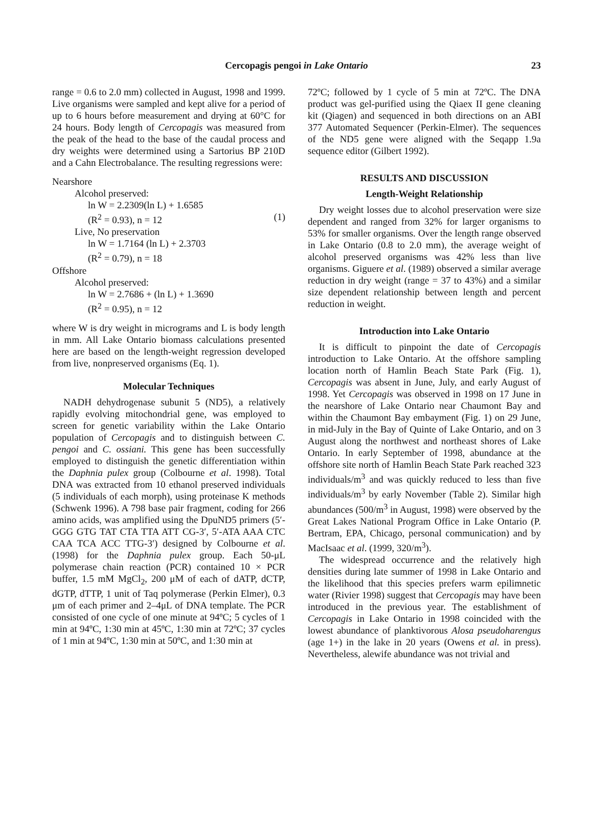Cercopagis pengoi in Lake Ontario 23
range = 0.6 to 2.0 mm) collected in August, 1998 and 1999. Live organisms were sampled and kept alive for a period of up to 6 hours before measurement and drying at 60°C for 24 hours. Body length of Cercopagis was measured from the peak of the head to the base of the caudal process and dry weights were determined using a Sartorius BP 210D and a Cahn Electrobalance. The resulting regressions were:
Nearshore
Alcohol preserved:
ln W = 2.2309(ln L) + 1.6585
(R<sup>2</sup> = 0.93), n = 12 (1)
Live, No preservation
ln W = 1.7164 (ln L) + 2.3703
(R<sup>2</sup> = 0.79), n = 18
Offshore
Alcohol preserved:
ln W = 2.7686 + (ln L) + 1.3690
(R<sup>2</sup> = 0.95), n = 12
where W is dry weight in micrograms and L is body length in mm. All Lake Ontario biomass calculations presented here are based on the length-weight regression developed from live, nonpreserved organisms (Eq. 1).
Molecular Techniques
NADH dehydrogenase subunit 5 (ND5), a relatively rapidly evolving mitochondrial gene, was employed to screen for genetic variability within the Lake Ontario population of Cercopagis and to distinguish between C. pengoi and C. ossiani. This gene has been successfully employed to distinguish the genetic differentiation within the Daphnia pulex group (Colbourne et al. 1998). Total DNA was extracted from 10 ethanol preserved individuals (5 individuals of each morph), using proteinase K methods (Schwenk 1996). A 798 base pair fragment, coding for 266 amino acids, was amplified using the DpuND5 primers (5′-GGG GTG TAT CTA TTA ATT CG-3′, 5′-ATA AAA CTC CAA TCA ACC TTG-3′) designed by Colbourne et al. (1998) for the Daphnia pulex group. Each 50-μL polymerase chain reaction (PCR) contained 10 × PCR buffer, 1.5 mM MgCl<sub>2</sub>, 200 μM of each of dATP, dCTP, dGTP, dTTP, 1 unit of Taq polymerase (Perkin Elmer), 0.3 μm of each primer and 2–4μL of DNA template. The PCR consisted of one cycle of one minute at 94ºC; 5 cycles of 1 min at 94ºC, 1:30 min at 45ºC, 1:30 min at 72ºC; 37 cycles of 1 min at 94ºC, 1:30 min at 50ºC, and 1:30 min at
72ºC; followed by 1 cycle of 5 min at 72ºC. The DNA product was gel-purified using the Qiaex II gene cleaning kit (Qiagen) and sequenced in both directions on an ABI 377 Automated Sequencer (Perkin-Elmer). The sequences of the ND5 gene were aligned with the Seqapp 1.9a sequence editor (Gilbert 1992).
RESULTS AND DISCUSSION
Length-Weight Relationship
Dry weight losses due to alcohol preservation were size dependent and ranged from 32% for larger organisms to 53% for smaller organisms. Over the length range observed in Lake Ontario (0.8 to 2.0 mm), the average weight of alcohol preserved organisms was 42% less than live organisms. Giguere et al. (1989) observed a similar average reduction in dry weight (range = 37 to 43%) and a similar size dependent relationship between length and percent reduction in weight.
Introduction into Lake Ontario
It is difficult to pinpoint the date of Cercopagis introduction to Lake Ontario. At the offshore sampling location north of Hamlin Beach State Park (Fig. 1), Cercopagis was absent in June, July, and early August of 1998. Yet Cercopagis was observed in 1998 on 17 June in the nearshore of Lake Ontario near Chaumont Bay and within the Chaumont Bay embayment (Fig. 1) on 29 June, in mid-July in the Bay of Quinte of Lake Ontario, and on 3 August along the northwest and northeast shores of Lake Ontario. In early September of 1998, abundance at the offshore site north of Hamlin Beach State Park reached 323 individuals/m<sup>3</sup> and was quickly reduced to less than five individuals/m<sup>3</sup> by early November (Table 2). Similar high abundances (500/m<sup>3</sup> in August, 1998) were observed by the Great Lakes National Program Office in Lake Ontario (P. Bertram, EPA, Chicago, personal communication) and by MacIsaac et al. (1999, 320/m<sup>3</sup>).
The widespread occurrence and the relatively high densities during late summer of 1998 in Lake Ontario and the likelihood that this species prefers warm epilimnetic water (Rivier 1998) suggest that Cercopagis may have been introduced in the previous year. The establishment of Cercopagis in Lake Ontario in 1998 coincided with the lowest abundance of planktivorous Alosa pseudoharengus (age 1+) in the lake in 20 years (Owens et al. in press). Nevertheless, alewife abundance was not trivial and